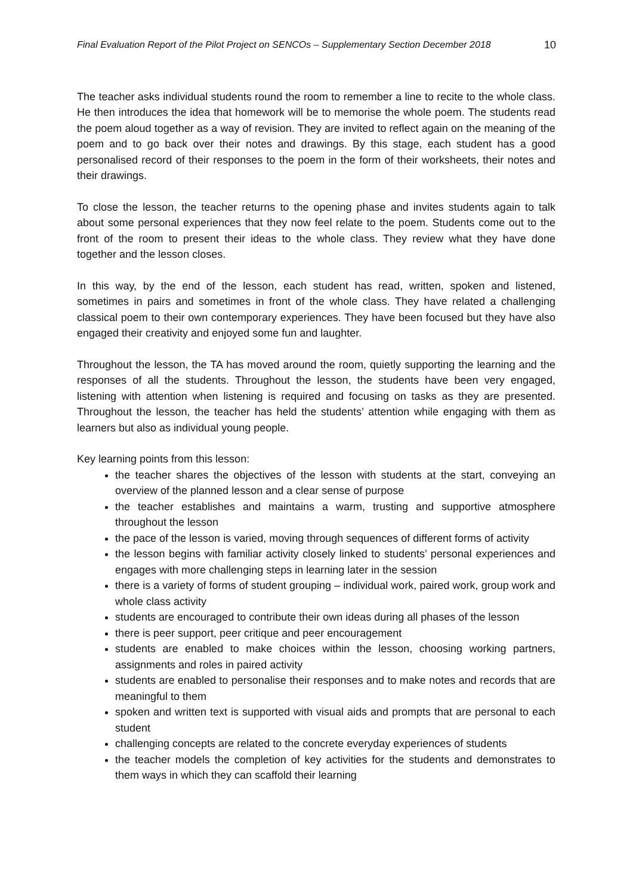Final Evaluation Report of the Pilot Project on SENCOs – Supplementary Section December 2018 10
The teacher asks individual students round the room to remember a line to recite to the whole class. He then introduces the idea that homework will be to memorise the whole poem. The students read the poem aloud together as a way of revision. They are invited to reflect again on the meaning of the poem and to go back over their notes and drawings. By this stage, each student has a good personalised record of their responses to the poem in the form of their worksheets, their notes and their drawings.
To close the lesson, the teacher returns to the opening phase and invites students again to talk about some personal experiences that they now feel relate to the poem. Students come out to the front of the room to present their ideas to the whole class. They review what they have done together and the lesson closes.
In this way, by the end of the lesson, each student has read, written, spoken and listened, sometimes in pairs and sometimes in front of the whole class. They have related a challenging classical poem to their own contemporary experiences. They have been focused but they have also engaged their creativity and enjoyed some fun and laughter.
Throughout the lesson, the TA has moved around the room, quietly supporting the learning and the responses of all the students. Throughout the lesson, the students have been very engaged, listening with attention when listening is required and focusing on tasks as they are presented. Throughout the lesson, the teacher has held the students’ attention while engaging with them as learners but also as individual young people.
Key learning points from this lesson:
the teacher shares the objectives of the lesson with students at the start, conveying an overview of the planned lesson and a clear sense of purpose
the teacher establishes and maintains a warm, trusting and supportive atmosphere throughout the lesson
the pace of the lesson is varied, moving through sequences of different forms of activity
the lesson begins with familiar activity closely linked to students’ personal experiences and engages with more challenging steps in learning later in the session
there is a variety of forms of student grouping – individual work, paired work, group work and whole class activity
students are encouraged to contribute their own ideas during all phases of the lesson
there is peer support, peer critique and peer encouragement
students are enabled to make choices within the lesson, choosing working partners, assignments and roles in paired activity
students are enabled to personalise their responses and to make notes and records that are meaningful to them
spoken and written text is supported with visual aids and prompts that are personal to each student
challenging concepts are related to the concrete everyday experiences of students
the teacher models the completion of key activities for the students and demonstrates to them ways in which they can scaffold their learning